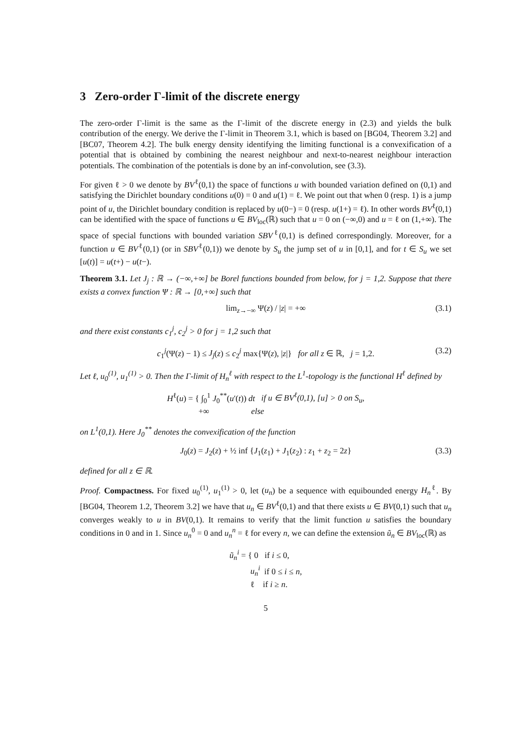3 Zero-order Γ-limit of the discrete energy
The zero-order Γ-limit is the same as the Γ-limit of the discrete energy in (2.3) and yields the bulk contribution of the energy. We derive the Γ-limit in Theorem 3.1, which is based on [BG04, Theorem 3.2] and [BC07, Theorem 4.2]. The bulk energy density identifying the limiting functional is a convexification of a potential that is obtained by combining the nearest neighbour and next-to-nearest neighbour interaction potentials. The combination of the potentials is done by an inf-convolution, see (3.3).
For given ℓ > 0 we denote by BV<sup>ℓ</sup>(0,1) the space of functions u with bounded variation defined on (0,1) and satisfying the Dirichlet boundary conditions u(0) = 0 and u(1) = ℓ. We point out that when 0 (resp. 1) is a jump point of u, the Dirichlet boundary condition is replaced by u(0−) = 0 (resp. u(1+) = ℓ). In other words BV<sup>ℓ</sup>(0,1) can be identified with the space of functions u ∈ BV<sub>loc</sub>(ℝ) such that u = 0 on (−∞,0) and u = ℓ on (1,+∞). The space of special functions with bounded variation SBV<sup>ℓ</sup>(0,1) is defined correspondingly. Moreover, for a function u ∈ BV<sup>ℓ</sup>(0,1) (or in SBV<sup>ℓ</sup>(0,1)) we denote by S<sub>u</sub> the jump set of u in [0,1], and for t ∈ S<sub>u</sub> we set [u(t)] = u(t+) − u(t−).
Theorem 3.1. Let J<sub>j</sub> : ℝ → (−∞,+∞] be Borel functions bounded from below, for j = 1,2. Suppose that there exists a convex function Ψ : ℝ → [0,+∞] such that
lim<sub>z→−∞</sub> Ψ(z) / |z| = +∞ (3.1)
and there exist constants c<sub>1</sub><sup>j</sup>, c<sub>2</sub><sup>j</sup> > 0 for j = 1,2 such that
c<sub>1</sub><sup>j</sup>(Ψ(z) − 1) ≤ J<sub>j</sub>(z) ≤ c<sub>2</sub><sup>j</sup> max{Ψ(z), |z|} for all z ∈ ℝ, j = 1,2. (3.2)
Let ℓ, u<sub>0</sub><sup>(1)</sup>, u<sub>1</sub><sup>(1)</sup> > 0. Then the Γ-limit of H<sub>n</sub><sup>ℓ</sup> with respect to the L<sup>1</sup>-topology is the functional H<sup>ℓ</sup> defined by
H<sup>ℓ</sup>(u) = { ∫<sub>0</sub><sup>1</sup> J<sub>0</sub><sup>**</sup>(u′(t)) dt if u ∈ BV<sup>ℓ</sup>(0,1), [u] > 0 on S<sub>u</sub>,
+∞ else
on L<sup>1</sup>(0,1). Here J<sub>0</sub><sup>**</sup> denotes the convexification of the function
J<sub>0</sub>(z) = J<sub>2</sub>(z) + ½ inf {J<sub>1</sub>(z<sub>1</sub>) + J<sub>1</sub>(z<sub>2</sub>) : z<sub>1</sub> + z<sub>2</sub> = 2z} (3.3)
defined for all z ∈ ℝ.
Proof. Compactness. For fixed u<sub>0</sub><sup>(1)</sup>, u<sub>1</sub><sup>(1)</sup> > 0, let (u<sub>n</sub>) be a sequence with equibounded energy H<sub>n</sub><sup>ℓ</sup>. By [BG04, Theorem 1.2, Theorem 3.2] we have that u<sub>n</sub> ∈ BV<sup>ℓ</sup>(0,1) and that there exists u ∈ BV(0,1) such that u<sub>n</sub> converges weakly to u in BV(0,1). It remains to verify that the limit function u satisfies the boundary conditions in 0 and in 1. Since u<sub>n</sub><sup>0</sup> = 0 and u<sub>n</sub><sup>n</sup> = ℓ for every n, we can define the extension ũ<sub>n</sub> ∈ BV<sub>loc</sub>(ℝ) as
ũ<sub>n</sub><sup>i</sup> = { 0 if i ≤ 0,
u<sub>n</sub><sup>i</sup> if 0 ≤ i ≤ n,
ℓ if i ≥ n.
5